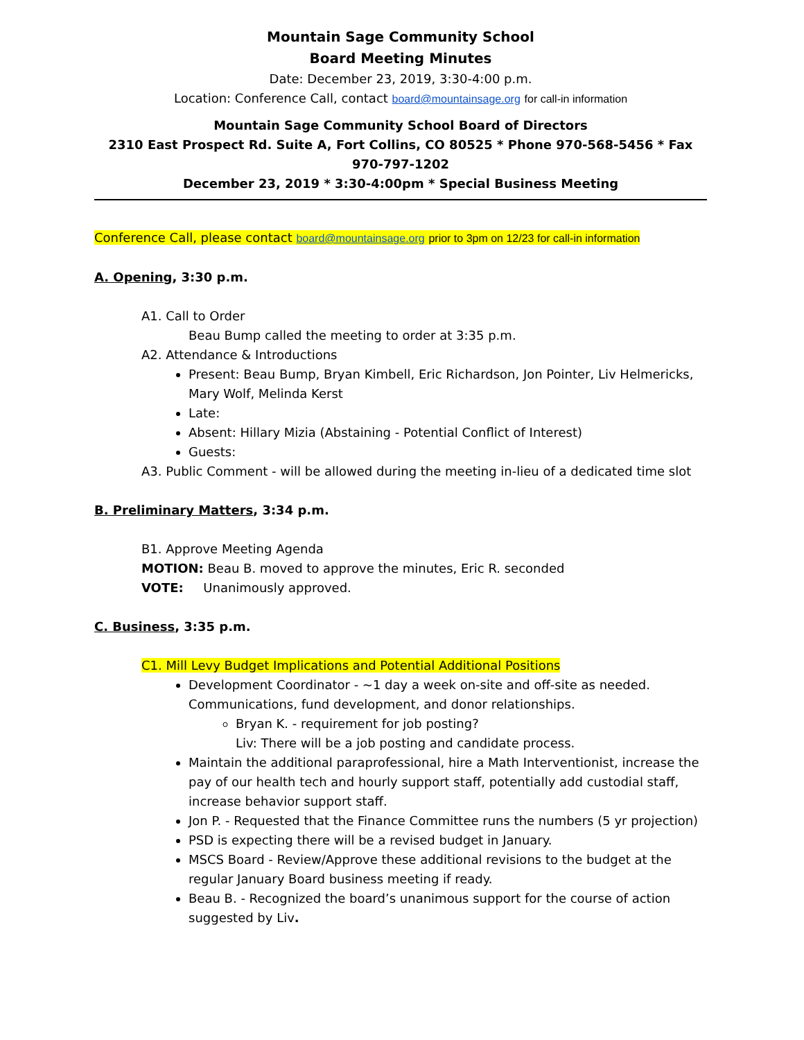Mountain Sage Community School
Board Meeting Minutes
Date: December 23, 2019, 3:30-4:00 p.m.
Location: Conference Call, contact board@mountainsage.org for call-in information
Mountain Sage Community School Board of Directors
2310 East Prospect Rd. Suite A, Fort Collins, CO 80525 * Phone 970-568-5456 * Fax 970-797-1202
December 23, 2019 * 3:30-4:00pm * Special Business Meeting
Conference Call, please contact board@mountainsage.org prior to 3pm on 12/23 for call-in information
A. Opening, 3:30 p.m.
A1. Call to Order
Beau Bump called the meeting to order at 3:35 p.m.
A2. Attendance & Introductions
Present: Beau Bump, Bryan Kimbell, Eric Richardson, Jon Pointer, Liv Helmericks, Mary Wolf, Melinda Kerst
Late:
Absent: Hillary Mizia (Abstaining - Potential Conflict of Interest)
Guests:
A3. Public Comment - will be allowed during the meeting in-lieu of a dedicated time slot
B. Preliminary Matters, 3:34 p.m.
B1. Approve Meeting Agenda
MOTION: Beau B. moved to approve the minutes, Eric R. seconded
VOTE: Unanimously approved.
C. Business, 3:35 p.m.
C1. Mill Levy Budget Implications and Potential Additional Positions
Development Coordinator - ~1 day a week on-site and off-site as needed. Communications, fund development, and donor relationships.
Bryan K. - requirement for job posting?
Liv: There will be a job posting and candidate process.
Maintain the additional paraprofessional, hire a Math Interventionist, increase the pay of our health tech and hourly support staff, potentially add custodial staff, increase behavior support staff.
Jon P. - Requested that the Finance Committee runs the numbers (5 yr projection)
PSD is expecting there will be a revised budget in January.
MSCS Board - Review/Approve these additional revisions to the budget at the regular January Board business meeting if ready.
Beau B. - Recognized the board’s unanimous support for the course of action suggested by Liv.